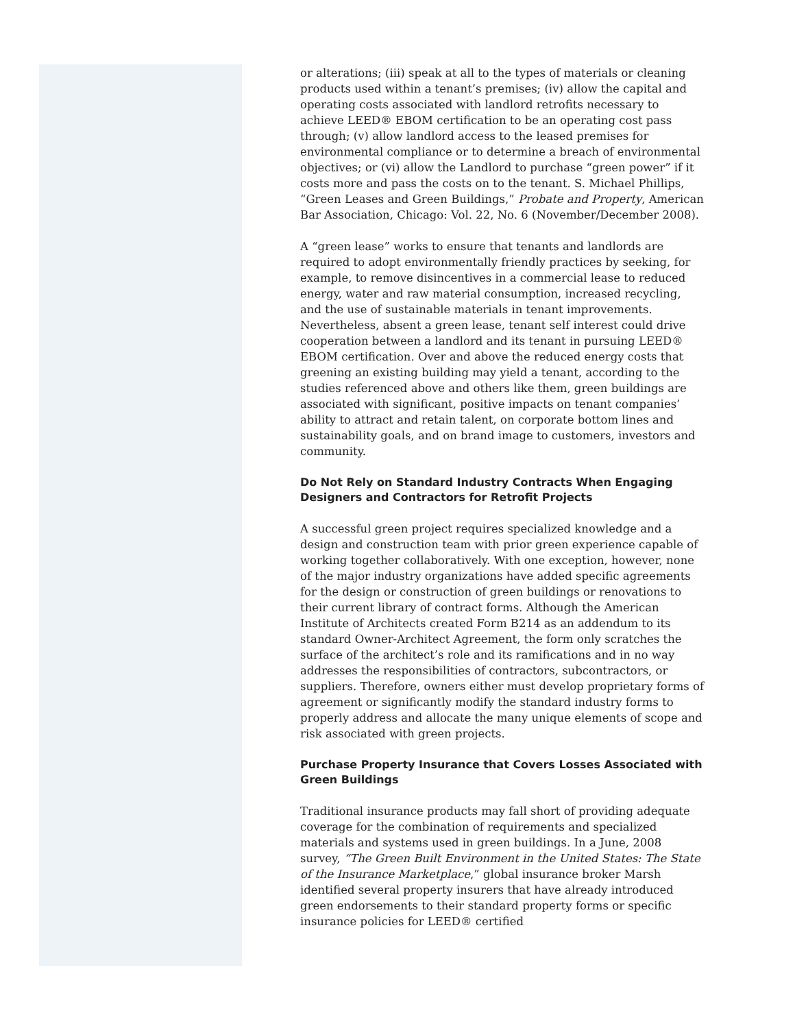or alterations; (iii) speak at all to the types of materials or cleaning products used within a tenant’s premises; (iv) allow the capital and operating costs associated with landlord retrofits necessary to achieve LEED® EBOM certification to be an operating cost pass through; (v) allow landlord access to the leased premises for environmental compliance or to determine a breach of environmental objectives; or (vi) allow the Landlord to purchase “green power” if it costs more and pass the costs on to the tenant. S. Michael Phillips, “Green Leases and Green Buildings,” Probate and Property, American Bar Association, Chicago: Vol. 22, No. 6 (November/December 2008).
A “green lease” works to ensure that tenants and landlords are required to adopt environmentally friendly practices by seeking, for example, to remove disincentives in a commercial lease to reduced energy, water and raw material consumption, increased recycling, and the use of sustainable materials in tenant improvements. Nevertheless, absent a green lease, tenant self interest could drive cooperation between a landlord and its tenant in pursuing LEED® EBOM certification. Over and above the reduced energy costs that greening an existing building may yield a tenant, according to the studies referenced above and others like them, green buildings are associated with significant, positive impacts on tenant companies’ ability to attract and retain talent, on corporate bottom lines and sustainability goals, and on brand image to customers, investors and community.
Do Not Rely on Standard Industry Contracts When Engaging Designers and Contractors for Retrofit Projects
A successful green project requires specialized knowledge and a design and construction team with prior green experience capable of working together collaboratively. With one exception, however, none of the major industry organizations have added specific agreements for the design or construction of green buildings or renovations to their current library of contract forms. Although the American Institute of Architects created Form B214 as an addendum to its standard Owner-Architect Agreement, the form only scratches the surface of the architect’s role and its ramifications and in no way addresses the responsibilities of contractors, subcontractors, or suppliers. Therefore, owners either must develop proprietary forms of agreement or significantly modify the standard industry forms to properly address and allocate the many unique elements of scope and risk associated with green projects.
Purchase Property Insurance that Covers Losses Associated with Green Buildings
Traditional insurance products may fall short of providing adequate coverage for the combination of requirements and specialized materials and systems used in green buildings. In a June, 2008 survey, “The Green Built Environment in the United States: The State of the Insurance Marketplace,” global insurance broker Marsh identified several property insurers that have already introduced green endorsements to their standard property forms or specific insurance policies for LEED® certified